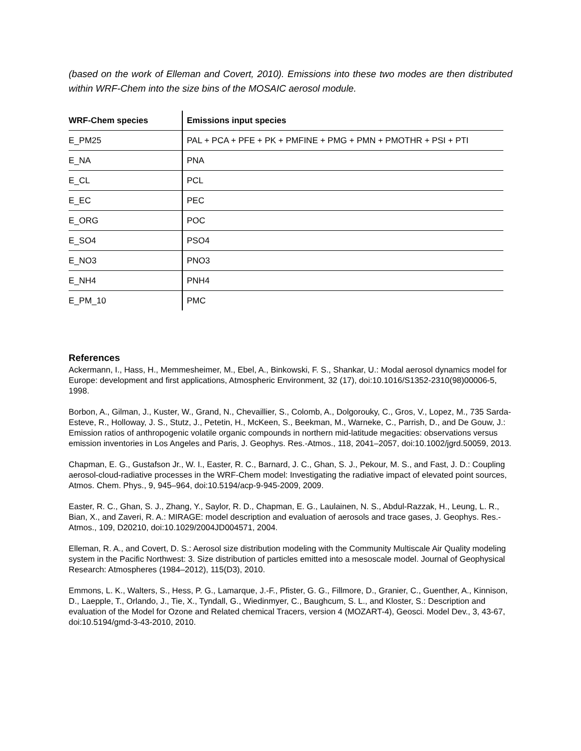(based on the work of Elleman and Covert, 2010). Emissions into these two modes are then distributed within WRF-Chem into the size bins of the MOSAIC aerosol module.
| WRF-Chem species | Emissions input species |
| --- | --- |
| E_PM25 | PAL + PCA + PFE + PK + PMFINE + PMG + PMN + PMOTHR + PSI + PTI |
| E_NA | PNA |
| E_CL | PCL |
| E_EC | PEC |
| E_ORG | POC |
| E_SO4 | PSO4 |
| E_NO3 | PNO3 |
| E_NH4 | PNH4 |
| E_PM_10 | PMC |
References
Ackermann, I., Hass, H., Memmesheimer, M., Ebel, A., Binkowski, F. S., Shankar, U.: Modal aerosol dynamics model for Europe: development and first applications, Atmospheric Environment, 32 (17), doi:10.1016/S1352-2310(98)00006-5, 1998.
Borbon, A., Gilman, J., Kuster, W., Grand, N., Chevaillier, S., Colomb, A., Dolgorouky, C., Gros, V., Lopez, M., 735 Sarda-Esteve, R., Holloway, J. S., Stutz, J., Petetin, H., McKeen, S., Beekman, M., Warneke, C., Parrish, D., and De Gouw, J.: Emission ratios of anthropogenic volatile organic compounds in northern mid-latitude megacities: observations versus emission inventories in Los Angeles and Paris, J. Geophys. Res.-Atmos., 118, 2041–2057, doi:10.1002/jgrd.50059, 2013.
Chapman, E. G., Gustafson Jr., W. I., Easter, R. C., Barnard, J. C., Ghan, S. J., Pekour, M. S., and Fast, J. D.: Coupling aerosol-cloud-radiative processes in the WRF-Chem model: Investigating the radiative impact of elevated point sources, Atmos. Chem. Phys., 9, 945–964, doi:10.5194/acp-9-945-2009, 2009.
Easter, R. C., Ghan, S. J., Zhang, Y., Saylor, R. D., Chapman, E. G., Laulainen, N. S., Abdul-Razzak, H., Leung, L. R., Bian, X., and Zaveri, R. A.: MIRAGE: model description and evaluation of aerosols and trace gases, J. Geophys. Res.-Atmos., 109, D20210, doi:10.1029/2004JD004571, 2004.
Elleman, R. A., and Covert, D. S.: Aerosol size distribution modeling with the Community Multiscale Air Quality modeling system in the Pacific Northwest: 3. Size distribution of particles emitted into a mesoscale model. Journal of Geophysical Research: Atmospheres (1984–2012), 115(D3), 2010.
Emmons, L. K., Walters, S., Hess, P. G., Lamarque, J.-F., Pfister, G. G., Fillmore, D., Granier, C., Guenther, A., Kinnison, D., Laepple, T., Orlando, J., Tie, X., Tyndall, G., Wiedinmyer, C., Baughcum, S. L., and Kloster, S.: Description and evaluation of the Model for Ozone and Related chemical Tracers, version 4 (MOZART-4), Geosci. Model Dev., 3, 43-67, doi:10.5194/gmd-3-43-2010, 2010.